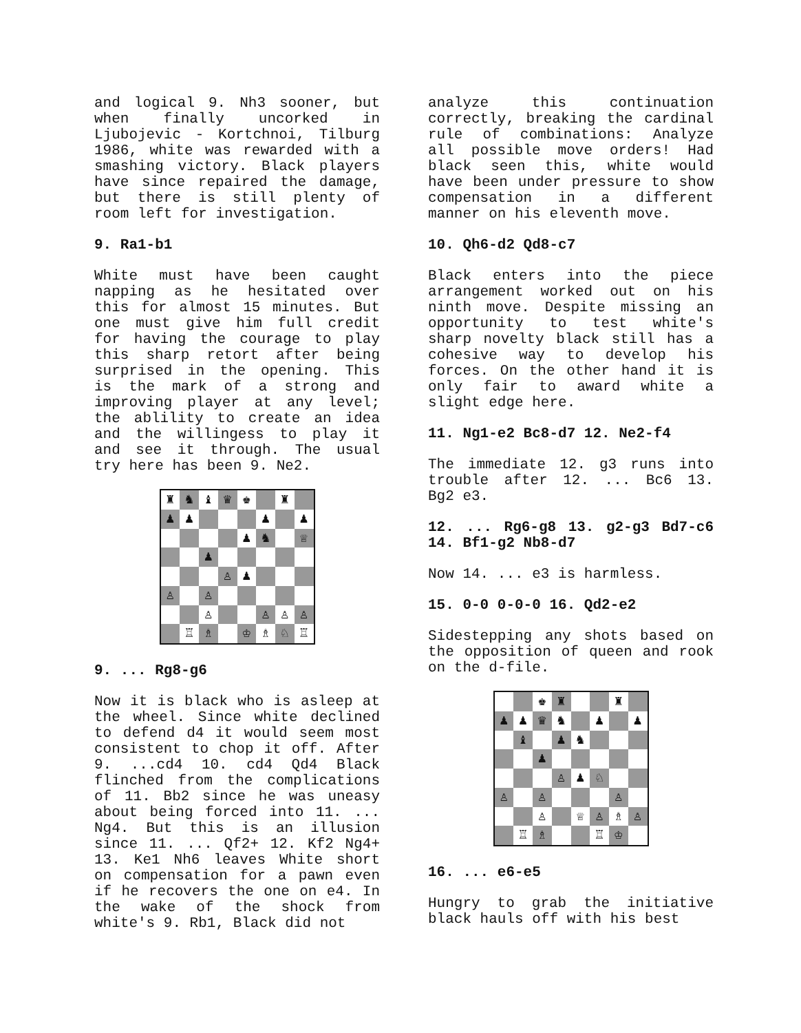and logical 9. Nh3 sooner, but when finally uncorked in Ljubojevic - Kortchnoi, Tilburg 1986, white was rewarded with a smashing victory. Black players have since repaired the damage, but there is still plenty of room left for investigation.
9. Ra1-b1
White must have been caught napping as he hesitated over this for almost 15 minutes. But one must give him full credit for having the courage to play this sharp retort after being surprised in the opening. This is the mark of a strong and improving player at any level; the ablility to create an idea and the willingess to play it and see it through. The usual try here has been 9. Ne2.
♜
♞
♝
♛
♚
♜
♟
♟
♟
♟
♟
♞
♕
♟
♙
♟
♙
♙
♙
♙
♙
♙
♖
♗
♔
♗
♘
♖
9. ... Rg8-g6
Now it is black who is asleep at the wheel. Since white declined to defend d4 it would seem most consistent to chop it off. After 9. ...cd4 10. cd4 Qd4 Black flinched from the complications of 11. Bb2 since he was uneasy about being forced into 11. ... Ng4. But this is an illusion since 11. ... Qf2+ 12. Kf2 Ng4+ 13. Ke1 Nh6 leaves White short on compensation for a pawn even if he recovers the one on e4. In the wake of the shock from white's 9. Rb1, Black did not
analyze this continuation correctly, breaking the cardinal rule of combinations: Analyze all possible move orders! Had black seen this, white would have been under pressure to show compensation in a different manner on his eleventh move.
10. Qh6-d2 Qd8-c7
Black enters into the piece arrangement worked out on his ninth move. Despite missing an opportunity to test white's sharp novelty black still has a cohesive way to develop his forces. On the other hand it is only fair to award white a slight edge here.
11. Ng1-e2 Bc8-d7 12. Ne2-f4
The immediate 12. g3 runs into trouble after 12. ... Bc6 13. Bg2 e3.
12. ... Rg6-g8 13. g2-g3 Bd7-c6 14. Bf1-g2 Nb8-d7
Now 14. ... e3 is harmless.
15. 0-0 0-0-0 16. Qd2-e2
Sidestepping any shots based on the opposition of queen and rook on the d-file.
♚
♜
♜
♟
♟
♛
♞
♟
♟
♝
♟
♞
♟
♙
♟
♘
♙
♙
♙
♙
♕
♙
♗
♙
♖
♗
♖
♔
16. ... e6-e5
Hungry to grab the initiative black hauls off with his best